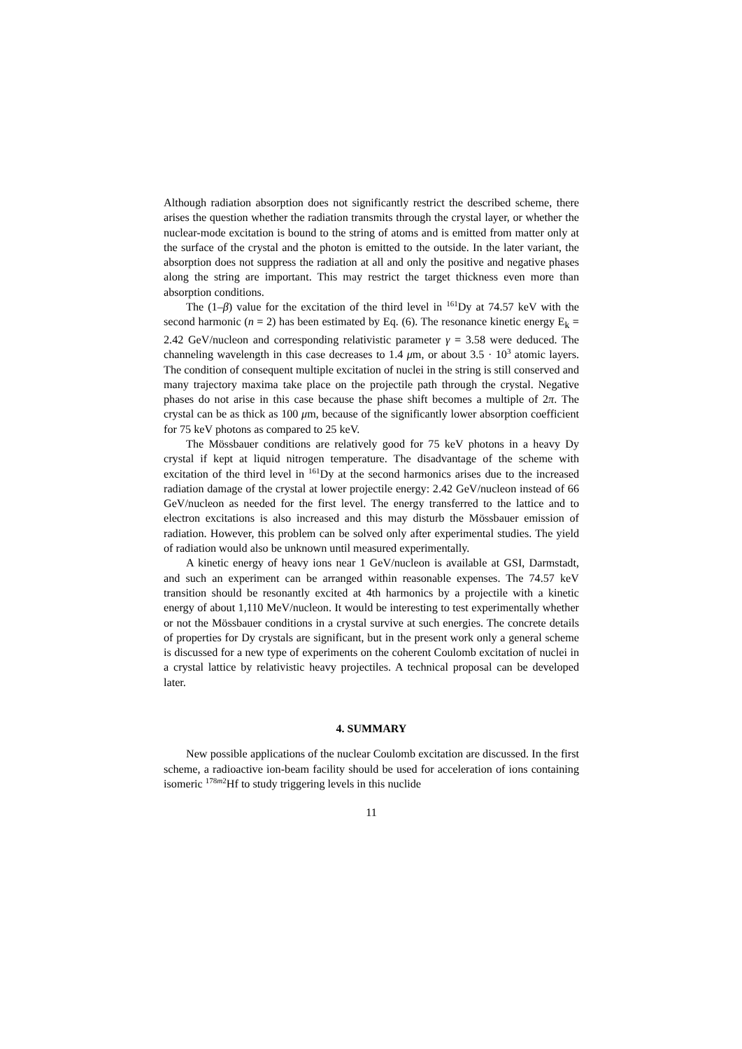Although radiation absorption does not significantly restrict the described scheme, there arises the question whether the radiation transmits through the crystal layer, or whether the nuclear-mode excitation is bound to the string of atoms and is emitted from matter only at the surface of the crystal and the photon is emitted to the outside. In the later variant, the absorption does not suppress the radiation at all and only the positive and negative phases along the string are important. This may restrict the target thickness even more than absorption conditions.
The (1–β) value for the excitation of the third level in <sup>161</sup>Dy at 74.57 keV with the second harmonic (n = 2) has been estimated by Eq. (6). The resonance kinetic energy E<sub>k</sub> = 2.42 GeV/nucleon and corresponding relativistic parameter γ = 3.58 were deduced. The channeling wavelength in this case decreases to 1.4 μm, or about 3.5 · 10<sup>3</sup> atomic layers. The condition of consequent multiple excitation of nuclei in the string is still conserved and many trajectory maxima take place on the projectile path through the crystal. Negative phases do not arise in this case because the phase shift becomes a multiple of 2π. The crystal can be as thick as 100 μm, because of the significantly lower absorption coefficient for 75 keV photons as compared to 25 keV.
The Mössbauer conditions are relatively good for 75 keV photons in a heavy Dy crystal if kept at liquid nitrogen temperature. The disadvantage of the scheme with excitation of the third level in <sup>161</sup>Dy at the second harmonics arises due to the increased radiation damage of the crystal at lower projectile energy: 2.42 GeV/nucleon instead of 66 GeV/nucleon as needed for the first level. The energy transferred to the lattice and to electron excitations is also increased and this may disturb the Mössbauer emission of radiation. However, this problem can be solved only after experimental studies. The yield of radiation would also be unknown until measured experimentally.
A kinetic energy of heavy ions near 1 GeV/nucleon is available at GSI, Darmstadt, and such an experiment can be arranged within reasonable expenses. The 74.57 keV transition should be resonantly excited at 4th harmonics by a projectile with a kinetic energy of about 1,110 MeV/nucleon. It would be interesting to test experimentally whether or not the Mössbauer conditions in a crystal survive at such energies. The concrete details of properties for Dy crystals are significant, but in the present work only a general scheme is discussed for a new type of experiments on the coherent Coulomb excitation of nuclei in a crystal lattice by relativistic heavy projectiles. A technical proposal can be developed later.
4. SUMMARY
New possible applications of the nuclear Coulomb excitation are discussed. In the first scheme, a radioactive ion-beam facility should be used for acceleration of ions containing isomeric <sup>178m2</sup>Hf to study triggering levels in this nuclide
11